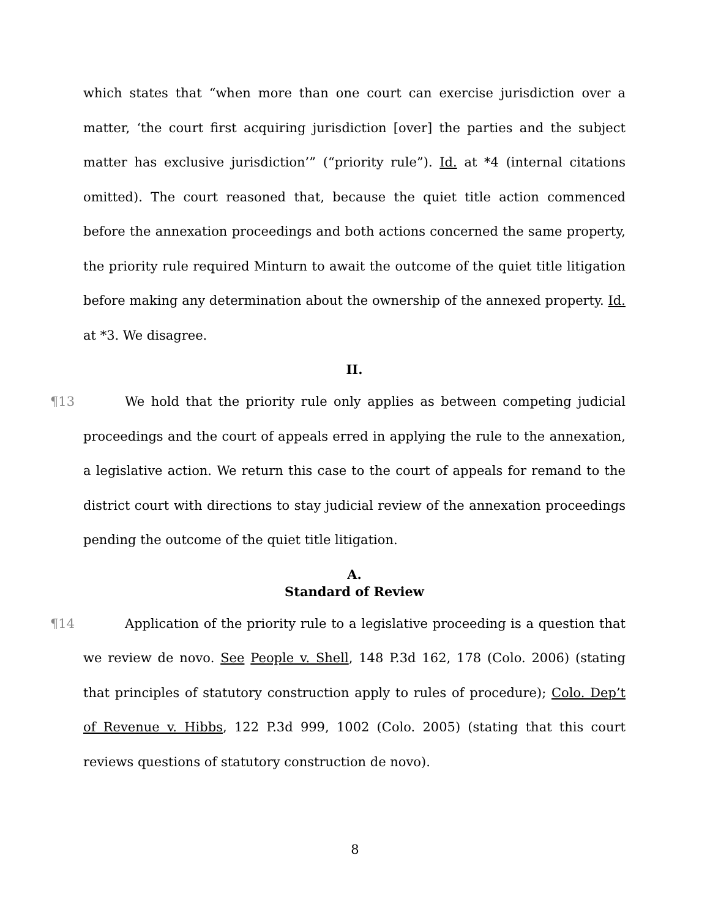which states that “when more than one court can exercise jurisdiction over a matter, ‘the court first acquiring jurisdiction [over] the parties and the subject matter has exclusive jurisdiction’” (“priority rule”). Id. at *4 (internal citations omitted). The court reasoned that, because the quiet title action commenced before the annexation proceedings and both actions concerned the same property, the priority rule required Minturn to await the outcome of the quiet title litigation before making any determination about the ownership of the annexed property. Id. at *3. We disagree.
II.
¶13 We hold that the priority rule only applies as between competing judicial proceedings and the court of appeals erred in applying the rule to the annexation, a legislative action. We return this case to the court of appeals for remand to the district court with directions to stay judicial review of the annexation proceedings pending the outcome of the quiet title litigation.
A.
Standard of Review
¶14 Application of the priority rule to a legislative proceeding is a question that we review de novo. See People v. Shell, 148 P.3d 162, 178 (Colo. 2006) (stating that principles of statutory construction apply to rules of procedure); Colo. Dep’t of Revenue v. Hibbs, 122 P.3d 999, 1002 (Colo. 2005) (stating that this court reviews questions of statutory construction de novo).
8